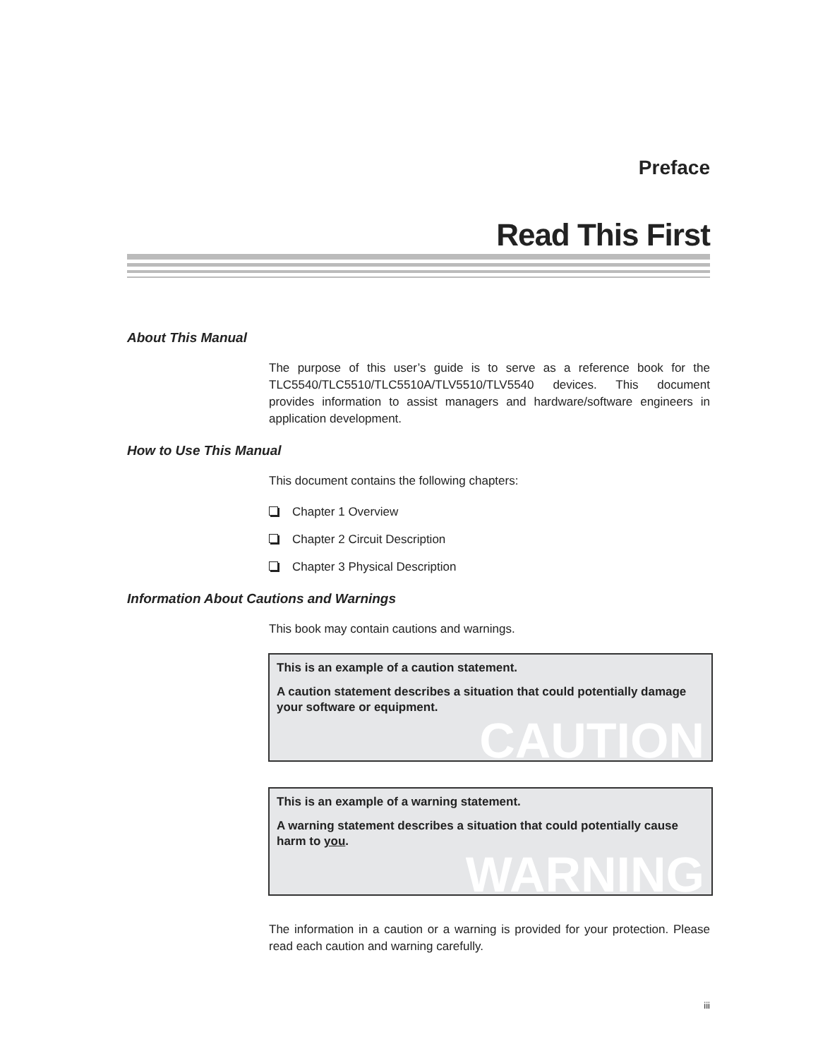Preface
Read This First
About This Manual
The purpose of this user’s guide is to serve as a reference book for the TLC5540/TLC5510/TLC5510A/TLV5510/TLV5540 devices. This document provides information to assist managers and hardware/software engineers in application development.
How to Use This Manual
This document contains the following chapters:
Chapter 1 Overview
Chapter 2 Circuit Description
Chapter 3 Physical Description
Information About Cautions and Warnings
This book may contain cautions and warnings.
This is an example of a caution statement.
A caution statement describes a situation that could potentially damage your software or equipment.
CAUTION
This is an example of a warning statement.
A warning statement describes a situation that could potentially cause harm to you.
WARNING
The information in a caution or a warning is provided for your protection. Please read each caution and warning carefully.
iii